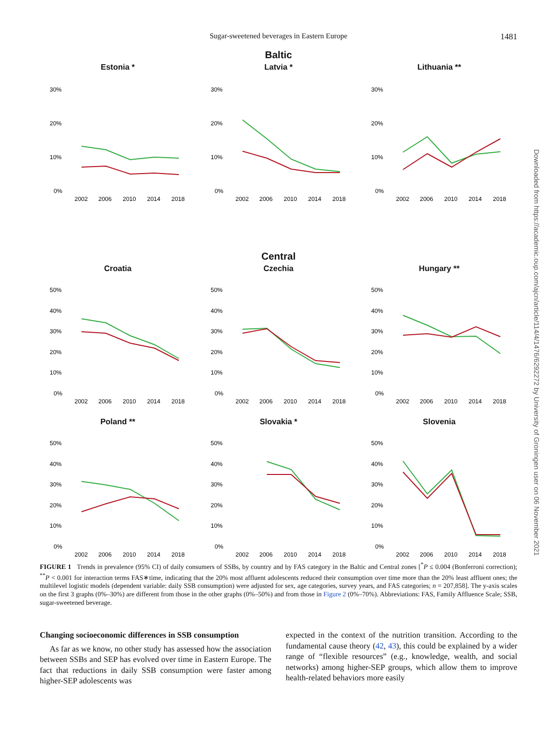Sugar-sweetened beverages in Eastern Europe
1481
Downloaded from https://academic.oup.com/ajcn/article/114/4/1476/6292272 by University of Groningen user on 06 November 2021
Baltic
Estonia *
30%
20%
10%
0%
2002
2006
2010
2014
2018
Latvia *
30%
20%
10%
0%
2002
2006
2010
2014
2018
Lithuania **
30%
20%
10%
0%
2002
2006
2010
2014
2018
Central
Croatia
50%
40%
30%
20%
10%
0%
2002
2006
2010
2014
2018
Czechia
50%
40%
30%
20%
10%
0%
2002
2006
2010
2014
2018
Hungary **
50%
40%
30%
20%
10%
0%
2002
2006
2010
2014
2018
Poland **
50%
40%
30%
20%
10%
0%
2002
2006
2010
2014
2018
Slovakia *
50%
40%
30%
20%
10%
0%
2002
2006
2010
2014
2018
Slovenia
50%
40%
30%
20%
10%
0%
2002
2006
2010
2014
2018
FIGURE 1 Trends in prevalence (95% CI) of daily consumers of SSBs, by country and by FAS category in the Baltic and Central zones [<sup>*</sup>P ≤ 0.004 (Bonferroni correction); <sup>**</sup>P < 0.001 for interaction terms FAS∗time, indicating that the 20% most affluent adolescents reduced their consumption over time more than the 20% least affluent ones; the multilevel logistic models (dependent variable: daily SSB consumption) were adjusted for sex, age categories, survey years, and FAS categories; n = 207,858]. The y-axis scales on the first 3 graphs (0%–30%) are different from those in the other graphs (0%–50%) and from those in Figure 2 (0%–70%). Abbreviations: FAS, Family Affluence Scale; SSB, sugar-sweetened beverage.
Changing socioeconomic differences in SSB consumption
As far as we know, no other study has assessed how the association between SSBs and SEP has evolved over time in Eastern Europe. The fact that reductions in daily SSB consumption were faster among higher-SEP adolescents was
expected in the context of the nutrition transition. According to the fundamental cause theory (42, 43), this could be explained by a wider range of “flexible resources” (e.g., knowledge, wealth, and social networks) among higher-SEP groups, which allow them to improve health-related behaviors more easily